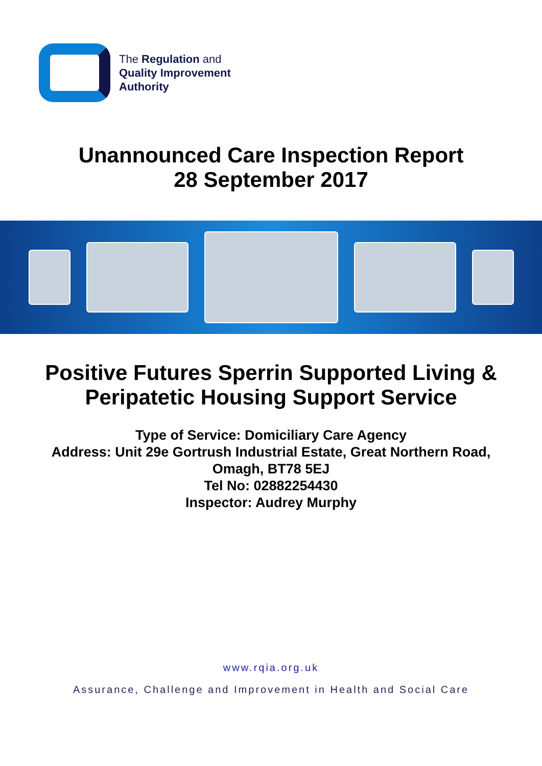The Regulation and
Quality Improvement
Authority
Unannounced Care Inspection Report
28 September 2017
Positive Futures Sperrin Supported Living &
Peripatetic Housing Support Service
Type of Service: Domiciliary Care Agency
Address: Unit 29e Gortrush Industrial Estate, Great Northern Road,
Omagh, BT78 5EJ
Tel No: 02882254430
Inspector: Audrey Murphy
www.rqia.org.uk
Assurance, Challenge and Improvement in Health and Social Care